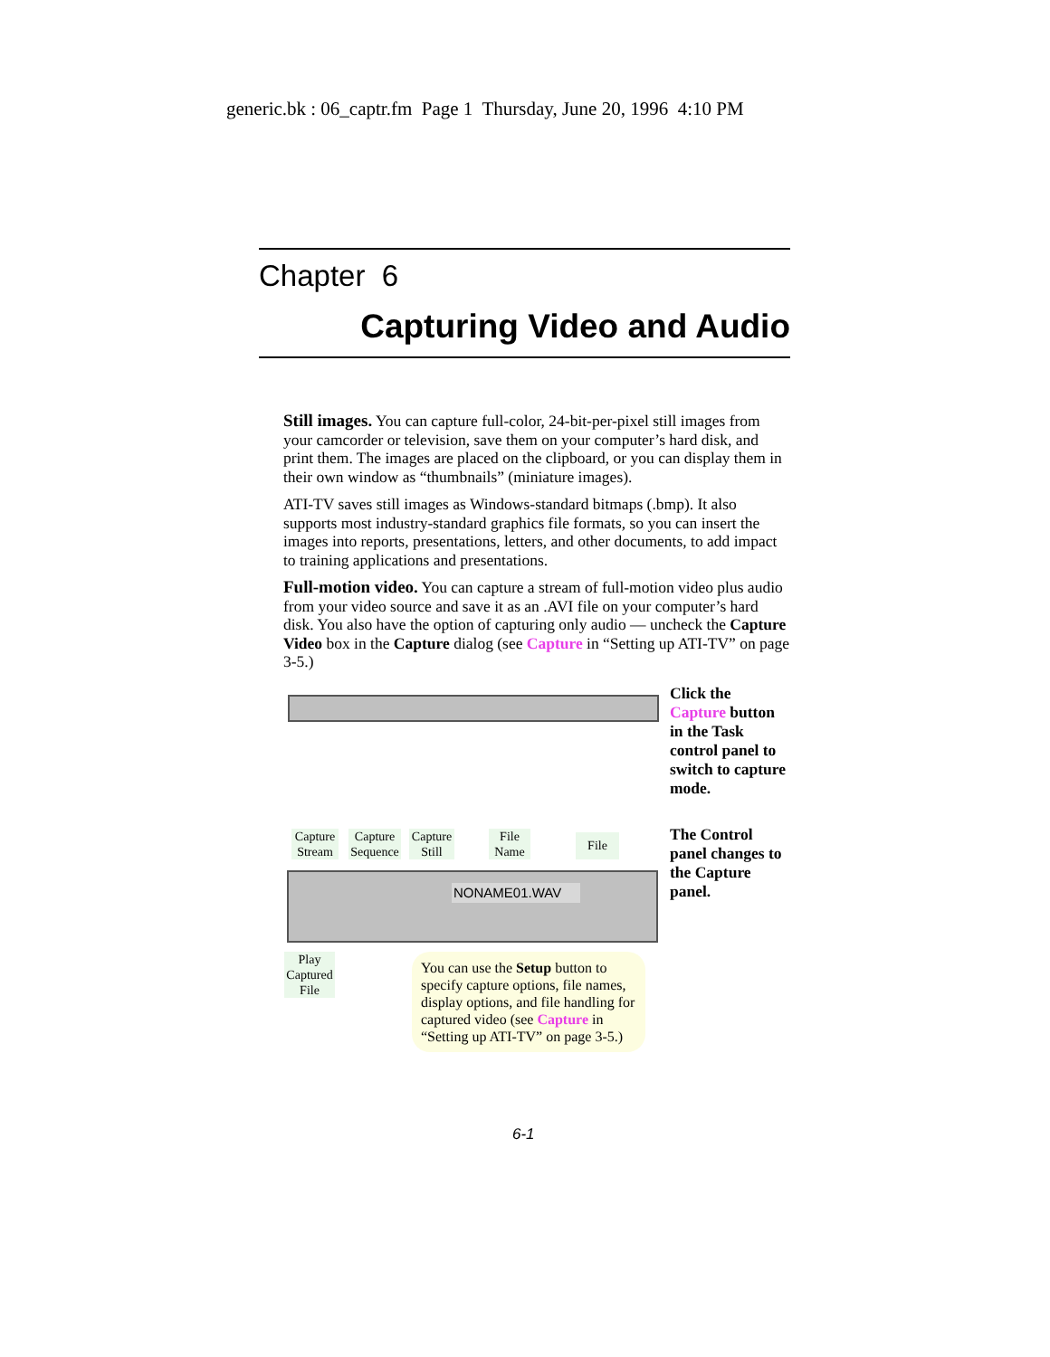generic.bk : 06_captr.fm Page 1 Thursday, June 20, 1996 4:10 PM
Chapter 6
Capturing Video and Audio
Still images. You can capture full-color, 24-bit-per-pixel still images from your camcorder or television, save them on your computer’s hard disk, and print them. The images are placed on the clipboard, or you can display them in their own window as “thumbnails” (miniature images).
ATI-TV saves still images as Windows-standard bitmaps (.bmp). It also supports most industry-standard graphics file formats, so you can insert the images into reports, presentations, letters, and other documents, to add impact to training applications and presentations.
Full-motion video. You can capture a stream of full-motion video plus audio from your video source and save it as an .AVI file on your computer’s hard disk. You also have the option of capturing only audio — uncheck the Capture Video box in the Capture dialog (see Capture in “Setting up ATI-TV” on page 3-5.)
Click the Capture button in the Task control panel to switch to capture mode.
Capture Stream
Capture Sequence
Capture Still
File Name
File
NONAME01.WAV
Play Captured File
The Control panel changes to the Capture panel.
You can use the Setup button to specify capture options, file names, display options, and file handling for captured video (see Capture in “Setting up ATI-TV” on page 3-5.)
6-1